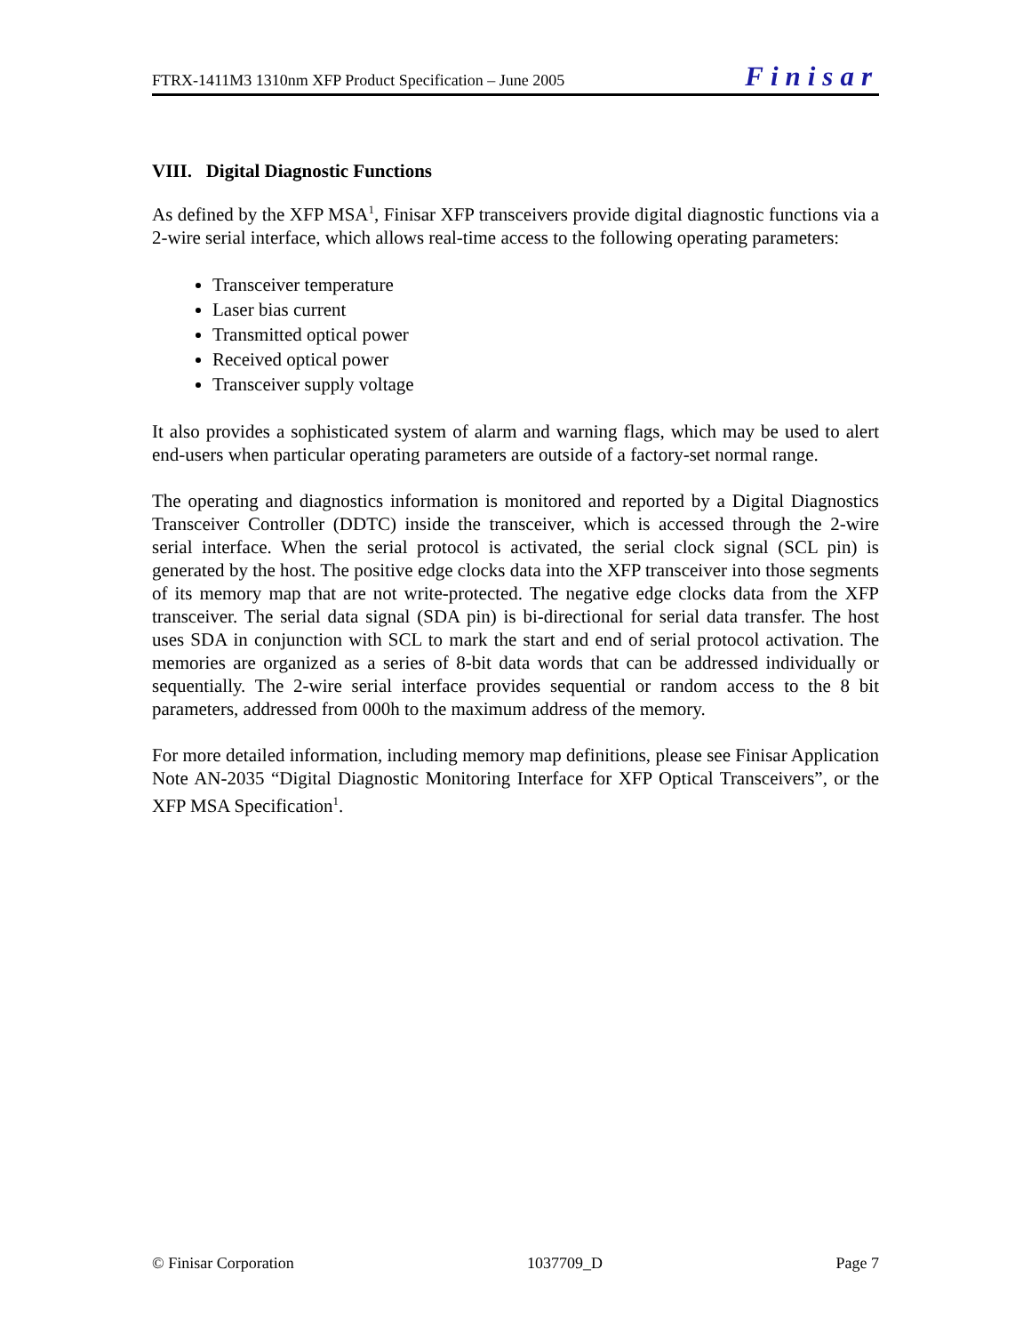FTRX-1411M3 1310nm XFP Product Specification – June 2005 Finisar
VIII. Digital Diagnostic Functions
As defined by the XFP MSA<sup>1</sup>, Finisar XFP transceivers provide digital diagnostic functions via a 2-wire serial interface, which allows real-time access to the following operating parameters:
Transceiver temperature
Laser bias current
Transmitted optical power
Received optical power
Transceiver supply voltage
It also provides a sophisticated system of alarm and warning flags, which may be used to alert end-users when particular operating parameters are outside of a factory-set normal range.
The operating and diagnostics information is monitored and reported by a Digital Diagnostics Transceiver Controller (DDTC) inside the transceiver, which is accessed through the 2-wire serial interface. When the serial protocol is activated, the serial clock signal (SCL pin) is generated by the host. The positive edge clocks data into the XFP transceiver into those segments of its memory map that are not write-protected. The negative edge clocks data from the XFP transceiver. The serial data signal (SDA pin) is bi-directional for serial data transfer. The host uses SDA in conjunction with SCL to mark the start and end of serial protocol activation. The memories are organized as a series of 8-bit data words that can be addressed individually or sequentially. The 2-wire serial interface provides sequential or random access to the 8 bit parameters, addressed from 000h to the maximum address of the memory.
For more detailed information, including memory map definitions, please see Finisar Application Note AN-2035 “Digital Diagnostic Monitoring Interface for XFP Optical Transceivers”, or the XFP MSA Specification<sup>1</sup>.
© Finisar Corporation 1037709_D Page 7